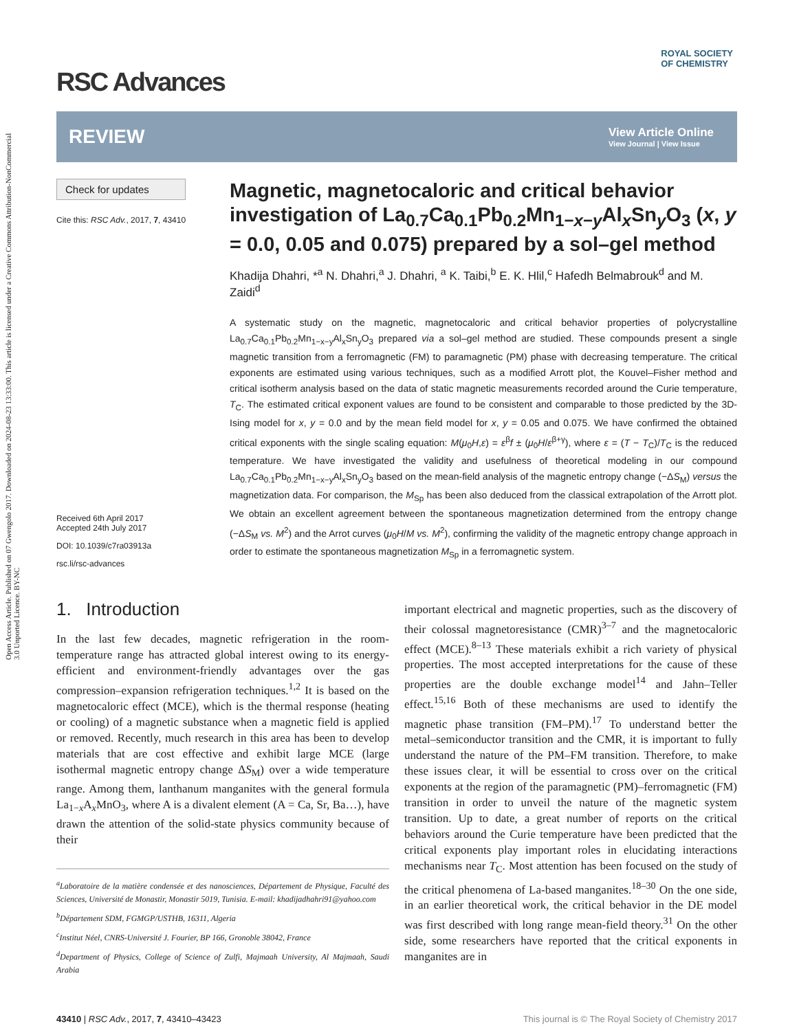Open Access Article. Published on 07 Gwengolo 2017. Downloaded on 2024-08-23 13:33:00. This article is licensed under a Creative Commons Attribution-NonCommercial 3.0 Unported Licence. BY-NC
ROYAL SOCIETY
OF CHEMISTRY
RSC Advances
REVIEW
View Article Online
View Journal | View Issue
Check for updates
Cite this: RSC Adv., 2017, 7, 43410
Received 6th April 2017
Accepted 24th July 2017
DOI: 10.1039/c7ra03913a
rsc.li/rsc-advances
Magnetic, magnetocaloric and critical behavior investigation of La<sub>0.7</sub>Ca<sub>0.1</sub>Pb<sub>0.2</sub>Mn<sub>1−x−y</sub>Al<sub>x</sub>Sn<sub>y</sub>O<sub>3</sub> (x, y = 0.0, 0.05 and 0.075) prepared by a sol–gel method
Khadija Dhahri, *<sup>a</sup> N. Dhahri,<sup>a</sup> J. Dhahri, <sup>a</sup> K. Taibi,<sup>b</sup> E. K. Hlil,<sup>c</sup> Hafedh Belmabrouk<sup>d</sup> and M. Zaidi<sup>d</sup>
A systematic study on the magnetic, magnetocaloric and critical behavior properties of polycrystalline La<sub>0.7</sub>Ca<sub>0.1</sub>Pb<sub>0.2</sub>Mn<sub>1−x−y</sub>Al<sub>x</sub>Sn<sub>y</sub>O<sub>3</sub> prepared via a sol–gel method are studied. These compounds present a single magnetic transition from a ferromagnetic (FM) to paramagnetic (PM) phase with decreasing temperature. The critical exponents are estimated using various techniques, such as a modified Arrott plot, the Kouvel–Fisher method and critical isotherm analysis based on the data of static magnetic measurements recorded around the Curie temperature, T<sub>C</sub>. The estimated critical exponent values are found to be consistent and comparable to those predicted by the 3D-Ising model for x, y = 0.0 and by the mean field model for x, y = 0.05 and 0.075. We have confirmed the obtained critical exponents with the single scaling equation: M(μ<sub>0</sub>H,ε) = ε<sup>β</sup>f ± (μ<sub>0</sub>H/ε<sup>β+γ</sup>), where ε = (T − T<sub>C</sub>)/T<sub>C</sub> is the reduced temperature. We have investigated the validity and usefulness of theoretical modeling in our compound La<sub>0.7</sub>Ca<sub>0.1</sub>Pb<sub>0.2</sub>Mn<sub>1−x−y</sub>Al<sub>x</sub>Sn<sub>y</sub>O<sub>3</sub> based on the mean-field analysis of the magnetic entropy change (−ΔS<sub>M</sub>) versus the magnetization data. For comparison, the M<sub>Sp</sub> has been also deduced from the classical extrapolation of the Arrott plot. We obtain an excellent agreement between the spontaneous magnetization determined from the entropy change (−ΔS<sub>M</sub> vs. M<sup>2</sup>) and the Arrot curves (μ<sub>0</sub>H/M vs. M<sup>2</sup>), confirming the validity of the magnetic entropy change approach in order to estimate the spontaneous magnetization M<sub>Sp</sub> in a ferromagnetic system.
1. Introduction
In the last few decades, magnetic refrigeration in the room-temperature range has attracted global interest owing to its energy-efficient and environment-friendly advantages over the gas compression–expansion refrigeration techniques.<sup>1,2</sup> It is based on the magnetocaloric effect (MCE), which is the thermal response (heating or cooling) of a magnetic substance when a magnetic field is applied or removed. Recently, much research in this area has been to develop materials that are cost effective and exhibit large MCE (large isothermal magnetic entropy change ΔS<sub>M</sub>) over a wide temperature range. Among them, lanthanum manganites with the general formula La<sub>1−x</sub>A<sub>x</sub>MnO<sub>3</sub>, where A is a divalent element (A = Ca, Sr, Ba…), have drawn the attention of the solid-state physics community because of their
<sup>a</sup> Laboratoire de la matière condensée et des nanosciences, Département de Physique, Faculté des Sciences, Université de Monastir, Monastir 5019, Tunisia. E-mail: khadijadhahri91@yahoo.com
<sup>b</sup> Département SDM, FGMGP/USTHB, 16311, Algeria
<sup>c</sup> Institut Néel, CNRS-Université J. Fourier, BP 166, Gronoble 38042, France
<sup>d</sup> Department of Physics, College of Science of Zulfi, Majmaah University, Al Majmaah, Saudi Arabia
important electrical and magnetic properties, such as the discovery of their colossal magnetoresistance (CMR)<sup>3–7</sup> and the magnetocaloric effect (MCE).<sup>8–13</sup> These materials exhibit a rich variety of physical properties. The most accepted interpretations for the cause of these properties are the double exchange model<sup>14</sup> and Jahn–Teller effect.<sup>15,16</sup> Both of these mechanisms are used to identify the magnetic phase transition (FM–PM).<sup>17</sup> To understand better the metal–semiconductor transition and the CMR, it is important to fully understand the nature of the PM–FM transition. Therefore, to make these issues clear, it will be essential to cross over on the critical exponents at the region of the paramagnetic (PM)–ferromagnetic (FM) transition in order to unveil the nature of the magnetic system transition. Up to date, a great number of reports on the critical behaviors around the Curie temperature have been predicted that the critical exponents play important roles in elucidating interactions mechanisms near T<sub>C</sub>. Most attention has been focused on the study of the critical phenomena of La-based manganites.<sup>18–30</sup> On the one side, in an earlier theoretical work, the critical behavior in the DE model was first described with long range mean-field theory.<sup>31</sup> On the other side, some researchers have reported that the critical exponents in manganites are in
43410 | RSC Adv., 2017, 7, 43410–43423 This journal is © The Royal Society of Chemistry 2017